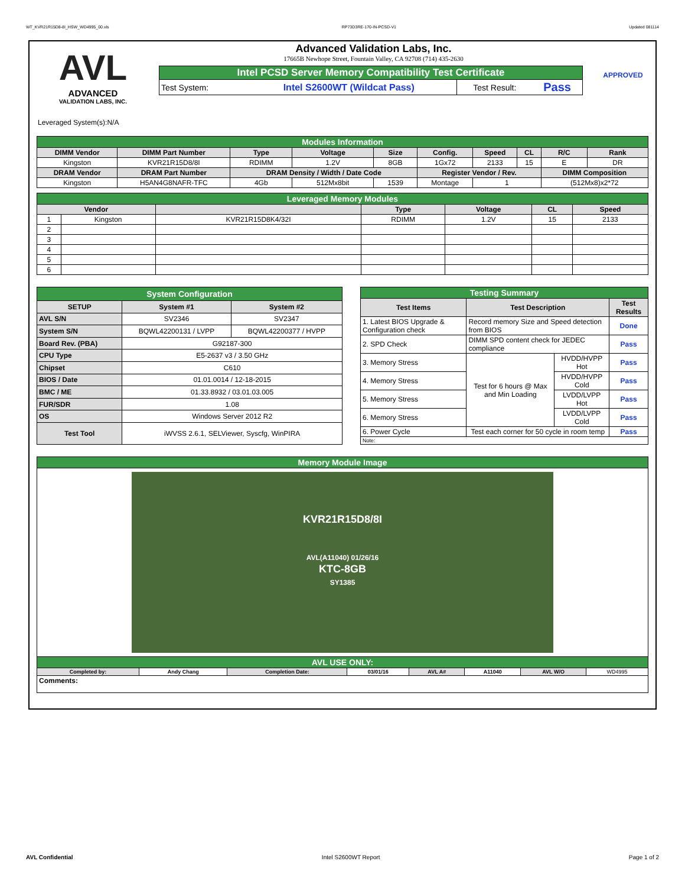WT_KVR21R15D8-8I_HSW_WD4995_00.xls RP73D3RE-170-IN-PCSD-V1 Updated 081114
AVL
ADVANCED
VALIDATION LABS, INC.
Advanced Validation Labs, Inc.
17665B Newhope Street, Fountain Valley, CA 92708 (714) 435-2630
| Intel PCSD Server Memory Compatibility Test Certificate | | | |
| Test System: | Intel S2600WT (Wildcat Pass) | Test Result: | Pass |
APPROVED
Leveraged System(s):N/A
| Modules Information | | | | | | | | | |
| DIMM Vendor | DIMM Part Number | Type | Voltage | Size | Config. | Speed | CL | R/C | Rank |
| Kingston | KVR21R15D8/8I | RDIMM | 1.2V | 8GB | 1Gx72 | 2133 | 15 | E | DR |
| DRAM Vendor | DRAM Part Number | DRAM Density / Width / Date Code | | | Register Vendor / Rev. | | | DIMM Composition | |
| Kingston | H5AN4G8NAFR-TFC | 4Gb | 512Mx8bit | 1539 | Montage | 1 | | (512Mx8)x2*72 | |
| Leveraged Memory Modules | | | | | | |
| Vendor | | | Type | Voltage | CL | Speed |
| 1 | Kingston | KVR21R15D8K4/32I | RDIMM | 1.2V | 15 | 2133 |
| 2 | | | | | | |
| 3 | | | | | | |
| 4 | | | | | | |
| 5 | | | | | | |
| 6 | | | | | | |
| System Configuration | | |
| SETUP | System #1 | System #2 |
| AVL S/N | SV2346 | SV2347 |
| System S/N | BQWL42200131 / LVPP | BQWL42200377 / HVPP |
| Board Rev. (PBA) | G92187-300 | |
| CPU Type | E5-2637 v3 / 3.50 GHz | |
| Chipset | C610 | |
| BIOS / Date | 01.01.0014 / 12-18-2015 | |
| BMC / ME | 01.33.8932 / 03.01.03.005 | |
| FUR/SDR | 1.08 | |
| OS | Windows Server 2012 R2 | |
| Test Tool | iWVSS 2.6.1, SELViewer, Syscfg, WinPIRA | |
| Testing Summary | | | |
| Test Items | Test Description | | Test Results |
| 1. Latest BIOS Upgrade & Configuration check | Record memory Size and Speed detection from BIOS | | Done |
| 2. SPD Check | DIMM SPD content check for JEDEC compliance | | Pass |
| 3. Memory Stress | Test for 6 hours @ Max and Min Loading | HVDD/HVPP Hot | Pass |
| 4. Memory Stress | | HVDD/HVPP Cold | Pass |
| 5. Memory Stress | | LVDD/LVPP Hot | Pass |
| 6. Memory Stress | | LVDD/LVPP Cold | Pass |
| 6. Power Cycle | Test each corner for 50 cycle in room temp | | Pass |
| Note: | | | |
| Memory Module Image | | | | | | | |
| KVR21R15D8/8I AVL(A11040) 01/26/16 KTC-8GB SY1385 | | | | | | | |
| AVL USE ONLY: | | | | | | | |
| Completed by: | Andy Chang | Completion Date: | 03/01/16 | AVL A# | A11040 | AVL W/O | WD4995 |
| Comments: | | | | | | | |
AVL Confidential Intel S2600WT Report Page 1 of 2